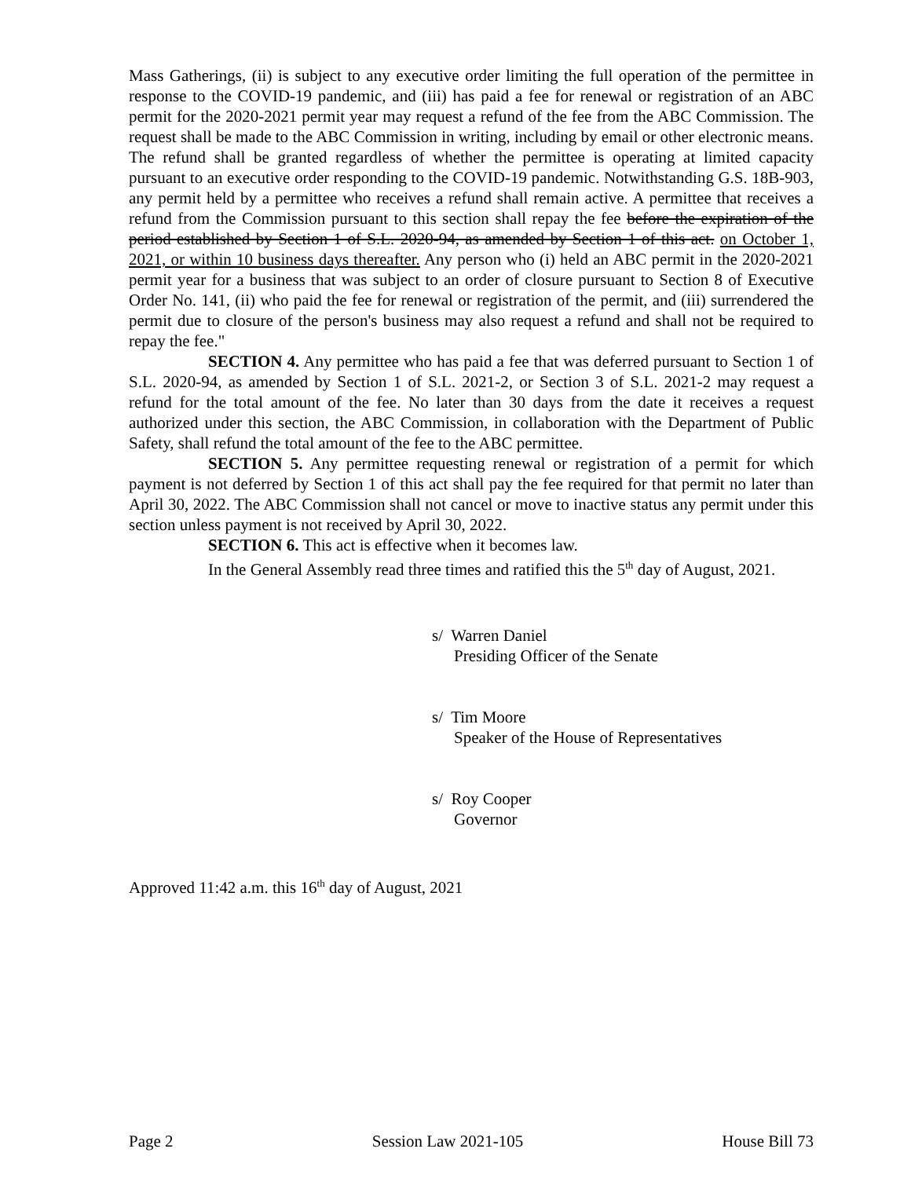Mass Gatherings, (ii) is subject to any executive order limiting the full operation of the permittee in response to the COVID-19 pandemic, and (iii) has paid a fee for renewal or registration of an ABC permit for the 2020-2021 permit year may request a refund of the fee from the ABC Commission. The request shall be made to the ABC Commission in writing, including by email or other electronic means. The refund shall be granted regardless of whether the permittee is operating at limited capacity pursuant to an executive order responding to the COVID-19 pandemic. Notwithstanding G.S. 18B-903, any permit held by a permittee who receives a refund shall remain active. A permittee that receives a refund from the Commission pursuant to this section shall repay the fee before the expiration of the period established by Section 1 of S.L. 2020-94, as amended by Section 1 of this act. on October 1, 2021, or within 10 business days thereafter. Any person who (i) held an ABC permit in the 2020-2021 permit year for a business that was subject to an order of closure pursuant to Section 8 of Executive Order No. 141, (ii) who paid the fee for renewal or registration of the permit, and (iii) surrendered the permit due to closure of the person's business may also request a refund and shall not be required to repay the fee."
SECTION 4. Any permittee who has paid a fee that was deferred pursuant to Section 1 of S.L. 2020-94, as amended by Section 1 of S.L. 2021-2, or Section 3 of S.L. 2021-2 may request a refund for the total amount of the fee. No later than 30 days from the date it receives a request authorized under this section, the ABC Commission, in collaboration with the Department of Public Safety, shall refund the total amount of the fee to the ABC permittee.
SECTION 5. Any permittee requesting renewal or registration of a permit for which payment is not deferred by Section 1 of this act shall pay the fee required for that permit no later than April 30, 2022. The ABC Commission shall not cancel or move to inactive status any permit under this section unless payment is not received by April 30, 2022.
SECTION 6. This act is effective when it becomes law.
In the General Assembly read three times and ratified this the 5<sup>th</sup> day of August, 2021.
s/ Warren Daniel
Presiding Officer of the Senate
s/ Tim Moore
Speaker of the House of Representatives
s/ Roy Cooper
Governor
Approved 11:42 a.m. this 16<sup>th</sup> day of August, 2021
Page 2 Session Law 2021-105 House Bill 73